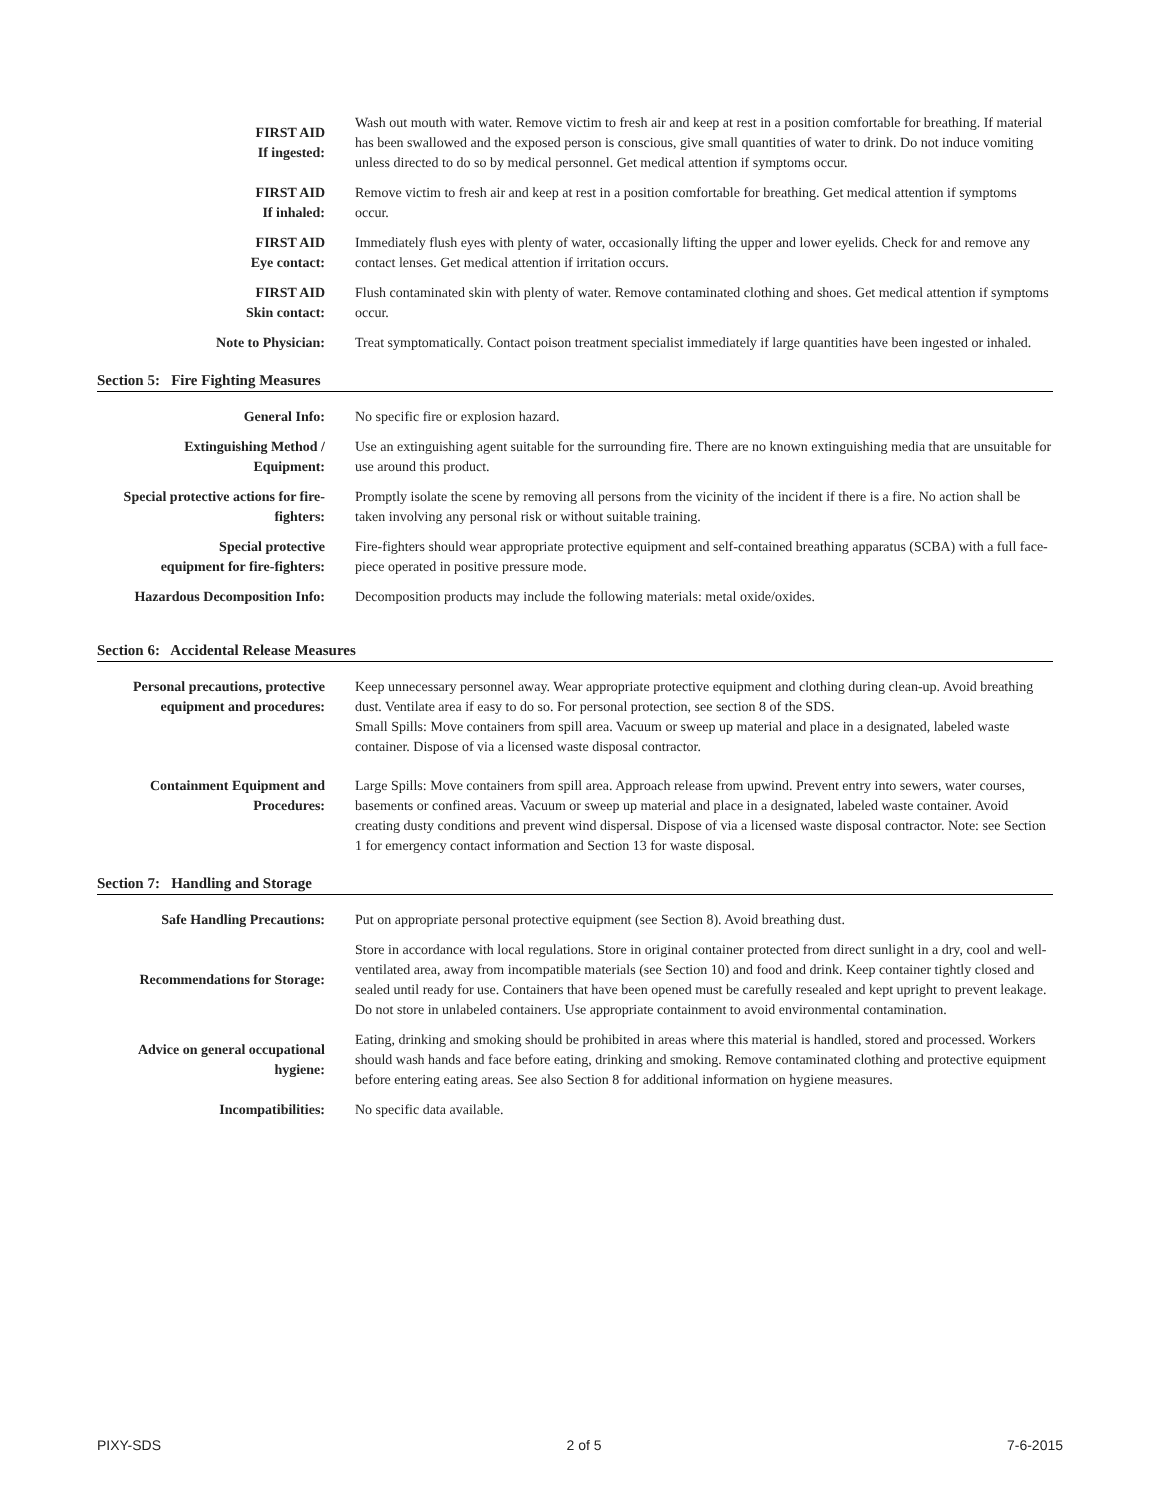| FIRST AID If ingested: | Wash out mouth with water. Remove victim to fresh air and keep at rest in a position comfortable for breathing. If material has been swallowed and the exposed person is conscious, give small quantities of water to drink. Do not induce vomiting unless directed to do so by medical personnel. Get medical attention if symptoms occur. |
| FIRST AID If inhaled: | Remove victim to fresh air and keep at rest in a position comfortable for breathing. Get medical attention if symptoms occur. |
| FIRST AID Eye contact: | Immediately flush eyes with plenty of water, occasionally lifting the upper and lower eyelids. Check for and remove any contact lenses. Get medical attention if irritation occurs. |
| FIRST AID Skin contact: | Flush contaminated skin with plenty of water. Remove contaminated clothing and shoes. Get medical attention if symptoms occur. |
| Note to Physician: | Treat symptomatically. Contact poison treatment specialist immediately if large quantities have been ingested or inhaled. |
Section 5: Fire Fighting Measures
| General Info: | No specific fire or explosion hazard. |
| Extinguishing Method / Equipment: | Use an extinguishing agent suitable for the surrounding fire. There are no known extinguishing media that are unsuitable for use around this product. |
| Special protective actions for fire-fighters: | Promptly isolate the scene by removing all persons from the vicinity of the incident if there is a fire. No action shall be taken involving any personal risk or without suitable training. |
| Special protective equipment for fire-fighters: | Fire-fighters should wear appropriate protective equipment and self-contained breathing apparatus (SCBA) with a full face-piece operated in positive pressure mode. |
| Hazardous Decomposition Info: | Decomposition products may include the following materials: metal oxide/oxides. |
Section 6: Accidental Release Measures
| Personal precautions, protective equipment and procedures: | Keep unnecessary personnel away. Wear appropriate protective equipment and clothing during clean-up. Avoid breathing dust. Ventilate area if easy to do so. For personal protection, see section 8 of the SDS. Small Spills: Move containers from spill area. Vacuum or sweep up material and place in a designated, labeled waste container. Dispose of via a licensed waste disposal contractor. |
| Containment Equipment and Procedures: | Large Spills: Move containers from spill area. Approach release from upwind. Prevent entry into sewers, water courses, basements or confined areas. Vacuum or sweep up material and place in a designated, labeled waste container. Avoid creating dusty conditions and prevent wind dispersal. Dispose of via a licensed waste disposal contractor. Note: see Section 1 for emergency contact information and Section 13 for waste disposal. |
Section 7: Handling and Storage
| Safe Handling Precautions: | Put on appropriate personal protective equipment (see Section 8). Avoid breathing dust. |
| Recommendations for Storage: | Store in accordance with local regulations. Store in original container protected from direct sunlight in a dry, cool and well-ventilated area, away from incompatible materials (see Section 10) and food and drink. Keep container tightly closed and sealed until ready for use. Containers that have been opened must be carefully resealed and kept upright to prevent leakage. Do not store in unlabeled containers. Use appropriate containment to avoid environmental contamination. |
| Advice on general occupational hygiene: | Eating, drinking and smoking should be prohibited in areas where this material is handled, stored and processed. Workers should wash hands and face before eating, drinking and smoking. Remove contaminated clothing and protective equipment before entering eating areas. See also Section 8 for additional information on hygiene measures. |
| Incompatibilities: | No specific data available. |
PIXY-SDS 2 of 5 7-6-2015